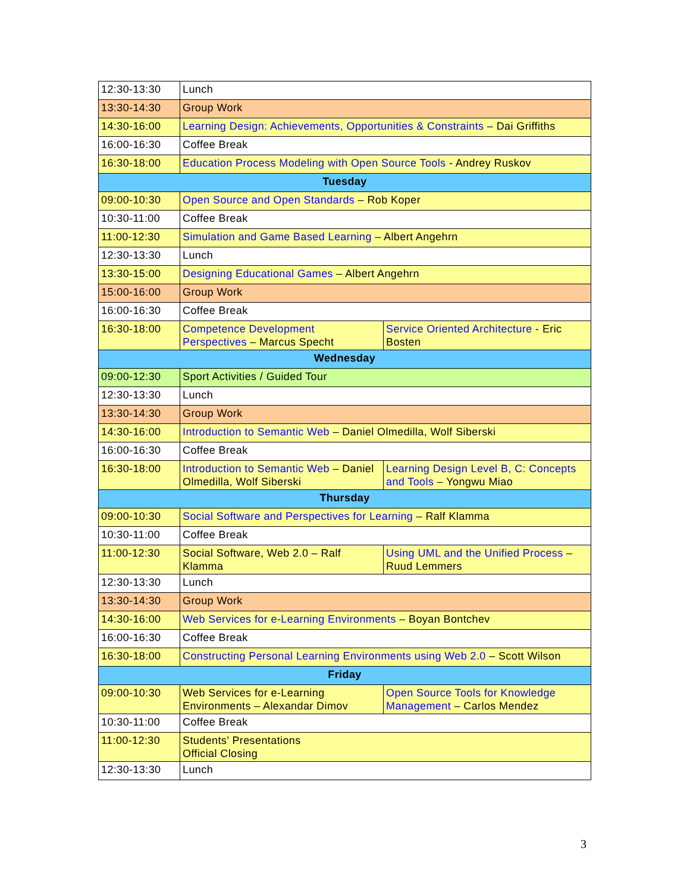| 12:30-13:30 | Lunch | |
| 13:30-14:30 | Group Work | |
| 14:30-16:00 | Learning Design: Achievements, Opportunities & Constraints – Dai Griffiths | |
| 16:00-16:30 | Coffee Break | |
| 16:30-18:00 | Education Process Modeling with Open Source Tools - Andrey Ruskov | |
| Tuesday | | |
| 09:00-10:30 | Open Source and Open Standards – Rob Koper | |
| 10:30-11:00 | Coffee Break | |
| 11:00-12:30 | Simulation and Game Based Learning – Albert Angehrn | |
| 12:30-13:30 | Lunch | |
| 13:30-15:00 | Designing Educational Games – Albert Angehrn | |
| 15:00-16:00 | Group Work | |
| 16:00-16:30 | Coffee Break | |
| 16:30-18:00 | Competence Development Perspectives – Marcus Specht | Service Oriented Architecture - Eric Bosten |
| Wednesday | | |
| 09:00-12:30 | Sport Activities / Guided Tour | |
| 12:30-13:30 | Lunch | |
| 13:30-14:30 | Group Work | |
| 14:30-16:00 | Introduction to Semantic Web – Daniel Olmedilla, Wolf Siberski | |
| 16:00-16:30 | Coffee Break | |
| 16:30-18:00 | Introduction to Semantic Web – Daniel Olmedilla, Wolf Siberski | Learning Design Level B, C: Concepts and Tools – Yongwu Miao |
| Thursday | | |
| 09:00-10:30 | Social Software and Perspectives for Learning – Ralf Klamma | |
| 10:30-11:00 | Coffee Break | |
| 11:00-12:30 | Social Software, Web 2.0 – Ralf Klamma | Using UML and the Unified Process – Ruud Lemmers |
| 12:30-13:30 | Lunch | |
| 13:30-14:30 | Group Work | |
| 14:30-16:00 | Web Services for e-Learning Environments – Boyan Bontchev | |
| 16:00-16:30 | Coffee Break | |
| 16:30-18:00 | Constructing Personal Learning Environments using Web 2.0 – Scott Wilson | |
| Friday | | |
| 09:00-10:30 | Web Services for e-Learning Environments – Alexandar Dimov | Open Source Tools for Knowledge Management – Carlos Mendez |
| 10:30-11:00 | Coffee Break | |
| 11:00-12:30 | Students’ Presentations Official Closing | |
| 12:30-13:30 | Lunch | |
3